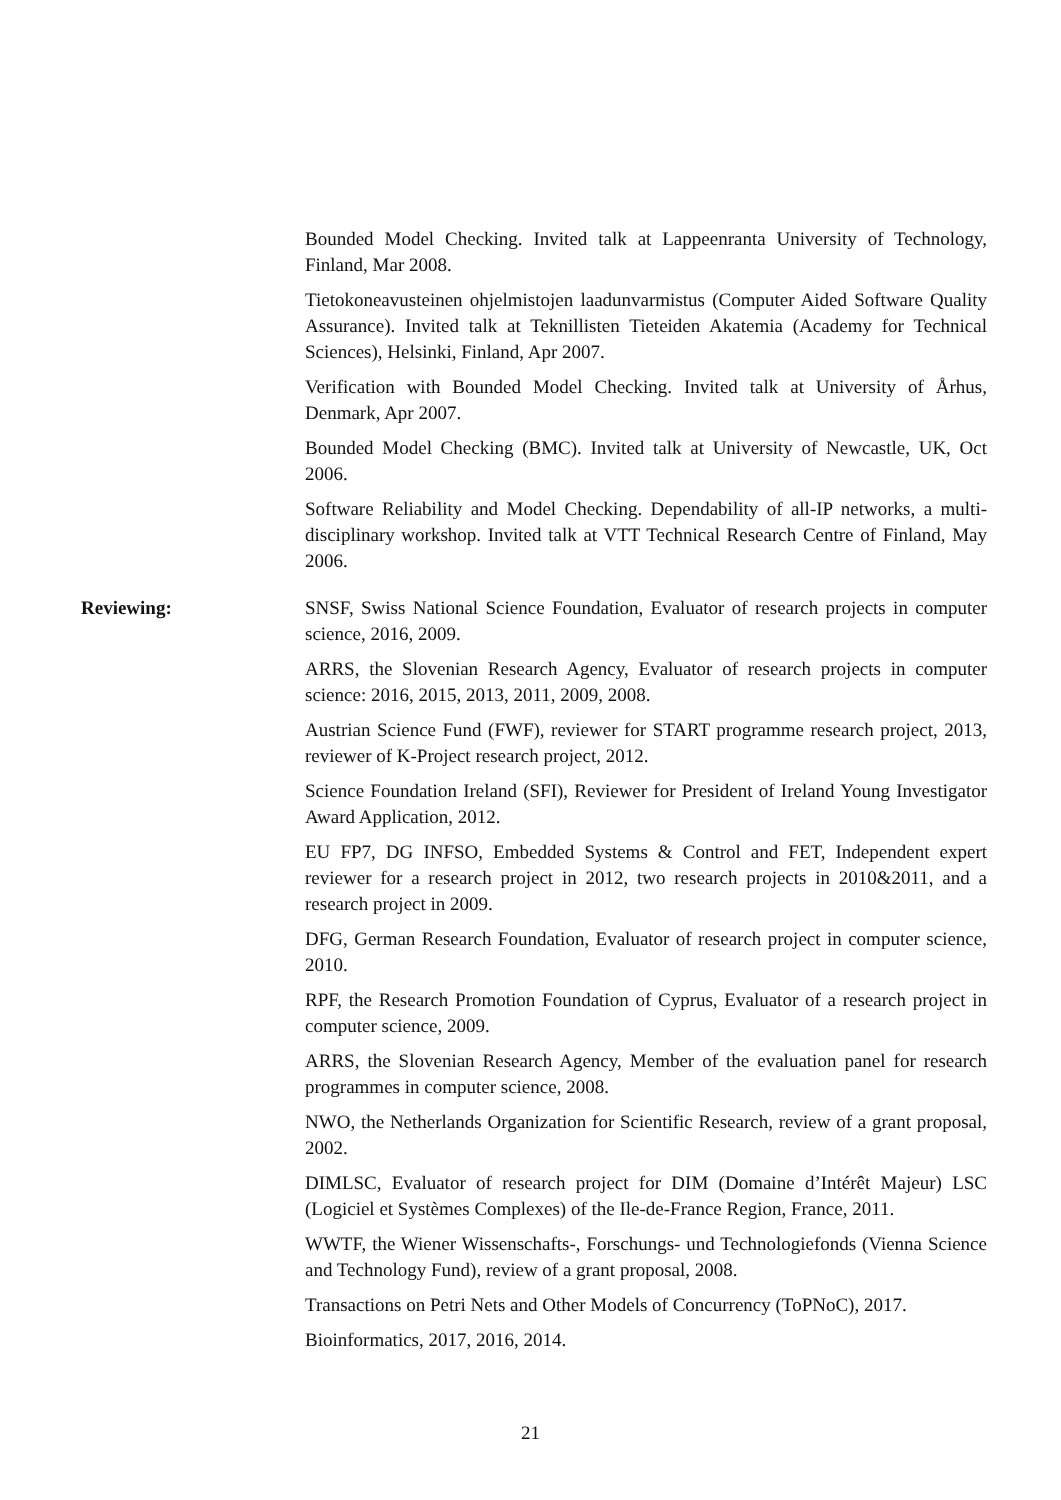Bounded Model Checking. Invited talk at Lappeenranta University of Technology, Finland, Mar 2008.
Tietokoneavusteinen ohjelmistojen laadunvarmistus (Computer Aided Software Quality Assurance). Invited talk at Teknillisten Tieteiden Akatemia (Academy for Technical Sciences), Helsinki, Finland, Apr 2007.
Verification with Bounded Model Checking. Invited talk at University of Århus, Denmark, Apr 2007.
Bounded Model Checking (BMC). Invited talk at University of Newcastle, UK, Oct 2006.
Software Reliability and Model Checking. Dependability of all-IP networks, a multi-disciplinary workshop. Invited talk at VTT Technical Research Centre of Finland, May 2006.
Reviewing: SNSF, Swiss National Science Foundation, Evaluator of research projects in computer science, 2016, 2009.
ARRS, the Slovenian Research Agency, Evaluator of research projects in computer science: 2016, 2015, 2013, 2011, 2009, 2008.
Austrian Science Fund (FWF), reviewer for START programme research project, 2013, reviewer of K-Project research project, 2012.
Science Foundation Ireland (SFI), Reviewer for President of Ireland Young Investigator Award Application, 2012.
EU FP7, DG INFSO, Embedded Systems & Control and FET, Independent expert reviewer for a research project in 2012, two research projects in 2010&2011, and a research project in 2009.
DFG, German Research Foundation, Evaluator of research project in computer science, 2010.
RPF, the Research Promotion Foundation of Cyprus, Evaluator of a research project in computer science, 2009.
ARRS, the Slovenian Research Agency, Member of the evaluation panel for research programmes in computer science, 2008.
NWO, the Netherlands Organization for Scientific Research, review of a grant proposal, 2002.
DIMLSC, Evaluator of research project for DIM (Domaine d’Intérêt Majeur) LSC (Logiciel et Systèmes Complexes) of the Ile-de-France Region, France, 2011.
WWTF, the Wiener Wissenschafts-, Forschungs- und Technologiefonds (Vienna Science and Technology Fund), review of a grant proposal, 2008.
Transactions on Petri Nets and Other Models of Concurrency (ToPNoC), 2017.
Bioinformatics, 2017, 2016, 2014.
21